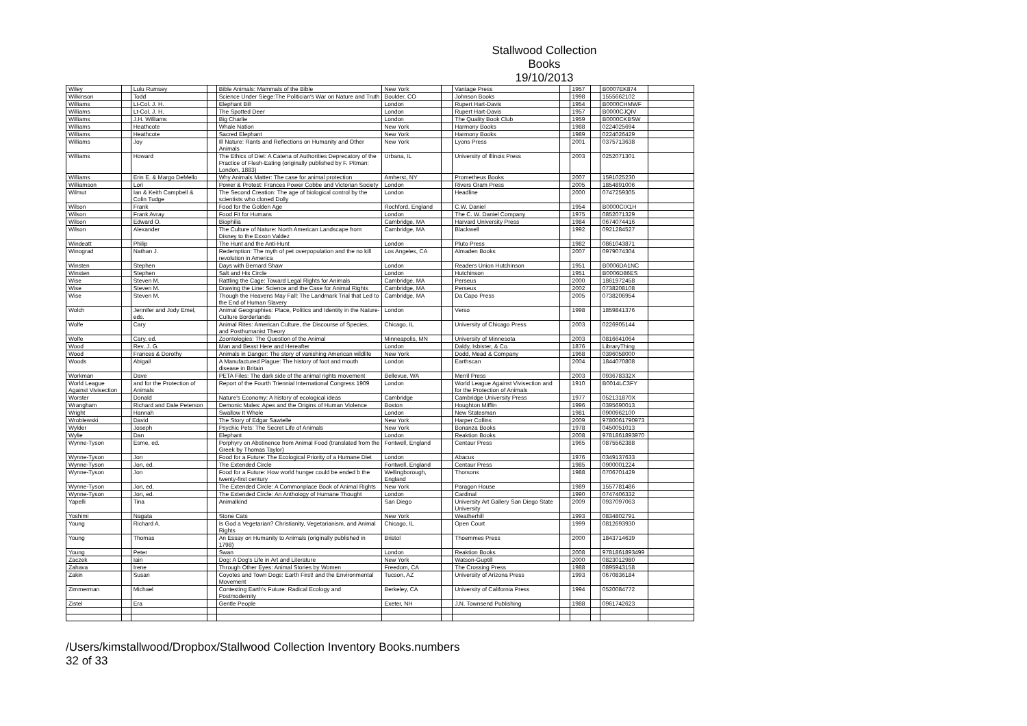Stallwood Collection
Books
19/10/2013
| Wiley | | Lulu Rumsey | | Bible Animals: Mammals of the Bible | New York | | Vantage Press | | 1957 | | B0007EK874 | |
| Wilkinson | | Todd | | Science Under Siege:The Politician's War on Nature and Truth | Boulder, CO | | Johnson Books | | 1998 | | 1555662102 | |
| Williams | | Lt-Col. J. H. | | Elephant Bill | London | | Rupert Hart-Davis | | 1954 | | B0000CHMWF | |
| Williams | | Lt-Col. J. H. | | The Spotted Deer | London | | Rupert Hart-Davis | | 1957 | | B0000CJQIV | |
| Williams | | J.H. Williams | | Big Charlie | London | | The Quality Book Club | | 1959 | | B0000CKBSW | |
| Williams | | Heathcote | | Whale Nation | New York | | Harmony Books | | 1988 | | 0224025694 | |
| Williams | | Heathcote | | Sacred Elephant | New York | | Harmony Books | | 1989 | | 0224026429 | |
| Williams | | Joy | | Ill Nature: Rants and Reflections on Humanity and Other Animals | New York | | Lyons Press | | 2001 | | 0375713638 | |
| Williams | | Howard | | The Ethics of Diet: A Catena of Authorities Deprecatory of the Practice of Flesh-Eating (originally published by F. Pitman: London, 1883) | Urbana, IL | | University of Illinois Press | | 2003 | | 0252071301 | |
| Williams | | Erin E. & Margo DeMello | | Why Animals Matter: The case for animal protection | Amherst, NY | | Prometheus Books | | 2007 | | 1591025230 | |
| Williamson | | Lori | | Power & Protest: Frances Power Cobbe and Victorian Society | London | | Rivers Oram Press | | 2005 | | 1854891006 | |
| Wilmut | | Ian & Keith Campbell & Colin Tudge | | The Second Creation: The age of biological control by the scientists who cloned Dolly | London | | Headline | | 2000 | | 0747259305 | |
| Wilson | | Frank | | Food for the Golden Age | Rochford, England | | C.W. Daniel | | 1954 | | B0000CIX1H | |
| Wilson | | Frank Avray | | Food Fit for Humans | London | | The C. W. Daniel Company | | 1975 | | 0852071329 | |
| Wilson | | Edward O. | | Biophilia | Cambridge, MA | | Harvard University Press | | 1984 | | 0674074416 | |
| Wilson | | Alexander | | The Culture of Nature: North American Landscape from Disney to the Exxon Valdez | Cambridge, MA | | Blackwell | | 1992 | | 0921284527 | |
| Windeatt | | Philip | | The Hunt and the Anti-Hunt | London | | Pluto Press | | 1982 | | 0861043871 | |
| Winograd | | Nathan J. | | Redemption: The myth of pet overpopulation and the no kill revolution in America | Los Angeles, CA | | Almaden Books | | 2007 | | 0979074304 | |
| Winsten | | Stephen | | Days with Bernard Shaw | London | | Readers Union Hutchinson | | 1951 | | B0006DA1NC | |
| Winsten | | Stephen | | Salt and His Circle | London | | Hutchinson | | 1951 | | B0006D86ES | |
| Wise | | Steven M. | | Rattling the Cage: Toward Legal Rights for Animals | Cambridge, MA | | Perseus | | 2000 | | 1861972458 | |
| Wise | | Steven M. | | Drawing the Line: Science and the Case for Animal Rights | Cambridge, MA | | Perseus | | 2002 | | 0738208108 | |
| Wise | | Steven M. | | Though the Heavens May Fall: The Landmark Trial that Led to the End of Human Slavery | Cambridge, MA | | Da Capo Press | | 2005 | | 0738206954 | |
| Wolch | | Jennifer and Jody Emel, eds. | | Animal Geographies: Place, Politics and Identity in the Nature-Culture Borderlands | London | | Verso | | 1998 | | 1859841376 | |
| Wolfe | | Cary | | Animal Rites: American Culture, the Discourse of Species, and Posthumanist Theory | Chicago, IL | | University of Chicago Press | | 2003 | | 0226905144 | |
| Wolfe | | Cary, ed. | | Zoontologies: The Question of the Animal | Minneapolis, MN | | University of Minnesota | | 2003 | | 0816641064 | |
| Wood | | Rev. J. G. | | Man and Beast Here and Hereafter | London | | Daldy, Isbister, & Co. | | 1876 | | LibraryThing | |
| Wood | | Frances & Dorothy | | Animals in Danger: The story of vanishing American wildlife | New York | | Dodd, Mead & Company | | 1968 | | 0396058000 | |
| Woods | | Abigail | | A Manufactured Plague: The history of foot and mouth disease in Britain | London | | Earthscan | | 2004 | | 1844070808 | |
| Workman | | Dave | | PETA Files: The dark side of the animal rights movement | Bellevue, WA | | Merril Press | | 2003 | | 093678332X | |
| World League Against Vivisection | | and for the Protection of Animals | | Report of the Fourth Triennial International Congress 1909 | London | | World League Against Vivisection and for the Protection of Animals | | 1910 | | B0014LC3FY | |
| Worster | | Donald | | Nature's Economy: A history of ecological ideas | Cambridge | | Cambridge University Press | | 1977 | | 052131870X | |
| Wrangham | | Richard and Dale Peterson | | Demonic Males: Apes and the Origins of Human Violence | Boston | | Houghton Mifflin | | 1996 | | 0395690013 | |
| Wright | | Hannah | | Swallow It Whole | London | | New Statesman | | 1981 | | 0900962100 | |
| Wroblewski | | David | | The Story of Edgar Sawtelle | New York | | Harper Collins | | 2009 | | 9780061790973 | |
| Wylder | | Joseph | | Psychic Pets: The Secret Life of Animals | New York | | Bonanza Books | | 1978 | | 0450051013 | |
| Wylie | | Dan | | Elephant | London | | Reaktion Books | | 2008 | | 9781861893970 | |
| Wynne-Tyson | | Esme, ed. | | Porphyry on Abstinence from Animal Food (translated from the Greek by Thomas Taylor) | Fontwell, England | | Centaur Press | | 1965 | | 0875562388 | |
| Wynne-Tyson | | Jon | | Food for a Future: The Ecological Priority of a Humane Diet | London | | Abacus | | 1976 | | 0349137633 | |
| Wynne-Tyson | | Jon, ed. | | The Extended Circle | Fontwell, England | | Centaur Press | | 1985 | | 0900001224 | |
| Wynne-Tyson | | Jon | | Food for a Future: How world hunger could be ended b the twenty-first century | Wellingborough, England | | Thorsons | | 1988 | | 0706701429 | |
| Wynne-Tyson | | Jon, ed. | | The Extended Circle: A Commonplace Book of Animal Rights | New York | | Paragon House | | 1989 | | 1557781486 | |
| Wynne-Tyson | | Jon, ed. | | The Extended Circle: An Anthology of Humane Thought | London | | Cardinal | | 1990 | | 0747406332 | |
| Yapelli | | Tina | | Animalkind | San Diego | | University Art Gallery San Diego State University | | 2009 | | 0937097063 | |
| Yoshimi | | Nagata | | Stone Cats | New York | | Weatherhill | | 1993 | | 0834802791 | |
| Young | | Richard A. | | Is God a Vegetarian? Christianity, Vegetarianism, and Animal Rights | Chicago, IL | | Open Court | | 1999 | | 0812693930 | |
| Young | | Thomas | | An Essay on Humanity to Animals (originally published in 1798) | Bristol | | Thoemmes Press | | 2000 | | 1843714639 | |
| Young | | Peter | | Swan | London | | Reaktion Books | | 2008 | | 9781861893499 | |
| Zaczek | | Iain | | Dog: A Dog's Life in Art and Literature | New York | | Watson-Guptill | | 2000 | | 0823012980 | |
| Zahava | | Irene | | Through Other Eyes: Animal Stories by Women | Freedom, CA | | The Crossing Press | | 1988 | | 0895943158 | |
| Zakin | | Susan | | Coyotes and Town Dogs: Earth First! and the Environmental Movement | Tucson, AZ | | University of Arizona Press | | 1993 | | 0670836184 | |
| Zimmerman | | Michael | | Contesting Earth's Future: Radical Ecology and Postmodernity | Berkeley, CA | | University of California Press | | 1994 | | 0520084772 | |
| Zistel | | Era | | Gentle People | Exeter, NH | | J.N. Townsend Publishing | | 1988 | | 0961742623 | |
/Users/kimstallwood/Dropbox/Stallwood Collection Inventory Books.numbers
32 of 33